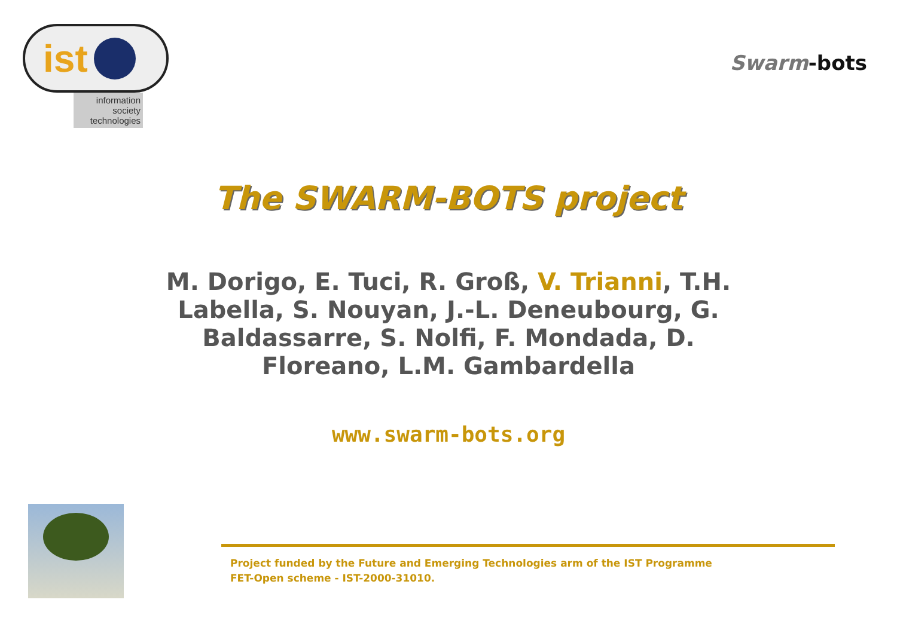ist
information
society
technologies
Swarm-bots
The SWARM-BOTS project
M. Dorigo, E. Tuci, R. Groß, V. Trianni, T.H. Labella, S. Nouyan, J.-L. Deneubourg, G. Baldassarre, S. Nolfi, F. Mondada, D. Floreano, L.M. Gambardella
www.swarm-bots.org
Project funded by the Future and Emerging Technologies arm of the IST Programme
FET-Open scheme - IST-2000-31010.